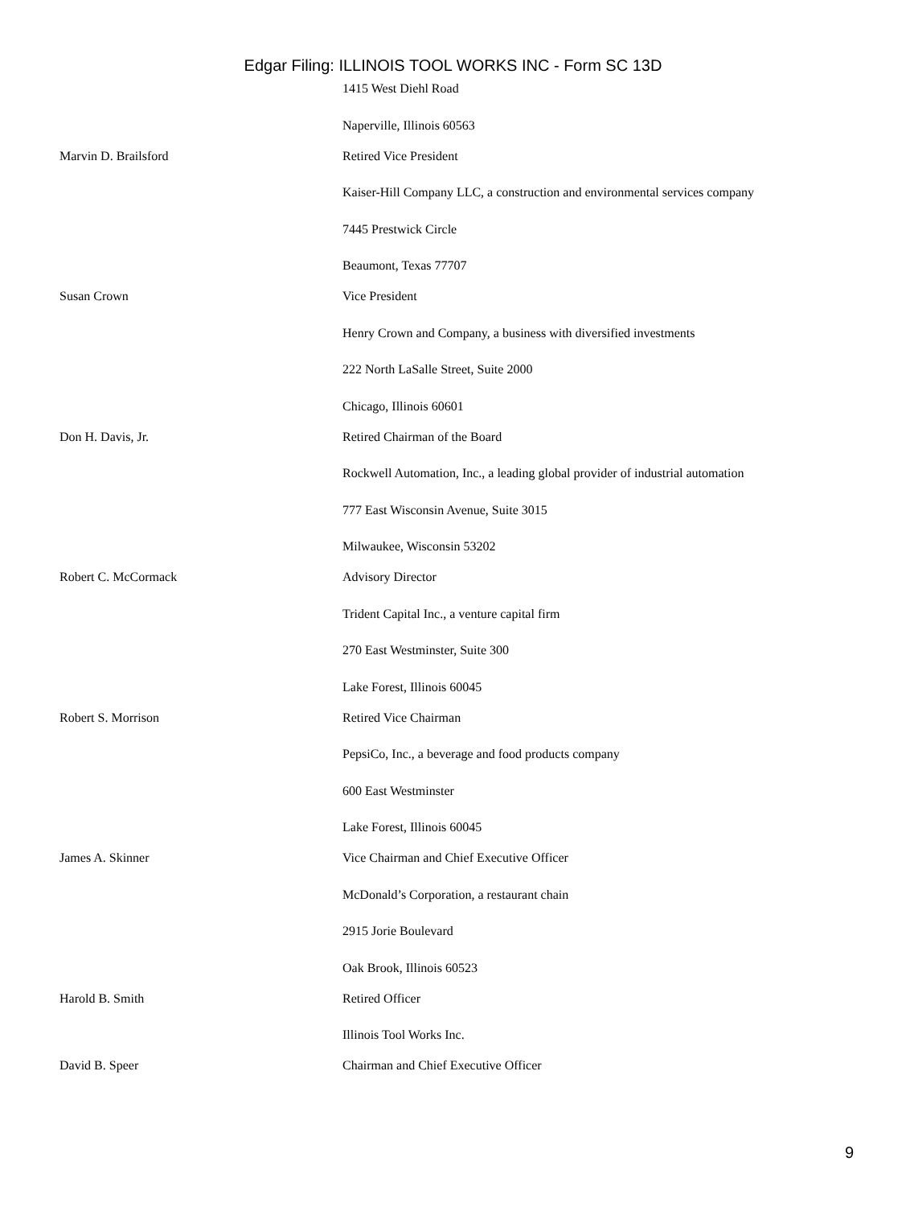Edgar Filing: ILLINOIS TOOL WORKS INC - Form SC 13D
| | 1415 West Diehl Road Naperville, Illinois 60563 |
| Marvin D. Brailsford | Retired Vice President Kaiser-Hill Company LLC, a construction and environmental services company 7445 Prestwick Circle Beaumont, Texas 77707 |
| Susan Crown | Vice President Henry Crown and Company, a business with diversified investments 222 North LaSalle Street, Suite 2000 Chicago, Illinois 60601 |
| Don H. Davis, Jr. | Retired Chairman of the Board Rockwell Automation, Inc., a leading global provider of industrial automation 777 East Wisconsin Avenue, Suite 3015 Milwaukee, Wisconsin 53202 |
| Robert C. McCormack | Advisory Director Trident Capital Inc., a venture capital firm 270 East Westminster, Suite 300 Lake Forest, Illinois 60045 |
| Robert S. Morrison | Retired Vice Chairman PepsiCo, Inc., a beverage and food products company 600 East Westminster Lake Forest, Illinois 60045 |
| James A. Skinner | Vice Chairman and Chief Executive Officer McDonald’s Corporation, a restaurant chain 2915 Jorie Boulevard Oak Brook, Illinois 60523 |
| Harold B. Smith | Retired Officer Illinois Tool Works Inc. |
| David B. Speer | Chairman and Chief Executive Officer |
9